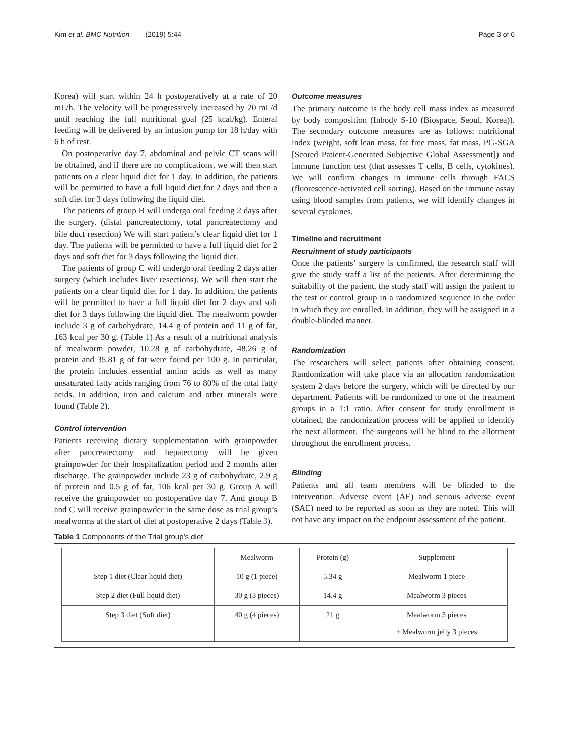Kim et al. BMC Nutrition (2019) 5:44 Page 3 of 6
Korea) will start within 24 h postoperatively at a rate of 20 mL/h. The velocity will be progressively increased by 20 mL/d until reaching the full nutritional goal (25 kcal/kg). Enteral feeding will be delivered by an infusion pump for 18 h/day with 6 h of rest.
On postoperative day 7, abdominal and pelvic CT scans will be obtained, and if there are no complications, we will then start patients on a clear liquid diet for 1 day. In addition, the patients will be permitted to have a full liquid diet for 2 days and then a soft diet for 3 days following the liquid diet.
The patients of group B will undergo oral feeding 2 days after the surgery. (distal pancreatectomy, total pancreatectomy and bile duct resection) We will start patient’s clear liquid diet for 1 day. The patients will be permitted to have a full liquid diet for 2 days and soft diet for 3 days following the liquid diet.
The patients of group C will undergo oral feeding 2 days after surgery (which includes liver resections). We will then start the patients on a clear liquid diet for 1 day. In addition, the patients will be permitted to have a full liquid diet for 2 days and soft diet for 3 days following the liquid diet. The mealworm powder include 3 g of carbohydrate, 14.4 g of protein and 11 g of fat, 163 kcal per 30 g. (Table 1) As a result of a nutritional analysis of mealworm powder, 10.28 g of carbohydrate, 48.26 g of protein and 35.81 g of fat were found per 100 g. In particular, the protein includes essential amino acids as well as many unsaturated fatty acids ranging from 76 to 80% of the total fatty acids. In addition, iron and calcium and other minerals were found (Table 2).
Control intervention
Patients receiving dietary supplementation with grainpowder after pancreatectomy and hepatectomy will be given grainpowder for their hospitalization period and 2 months after discharge. The grainpowder include 23 g of carbohydrate, 2.9 g of protein and 0.5 g of fat, 106 kcal per 30 g. Group A will receive the grainpowder on postoperative day 7. And group B and C will receive grainpowder in the same dose as trial group’s mealworms at the start of diet at postoperative 2 days (Table 3).
Outcome measures
The primary outcome is the body cell mass index as measured by body composition (Inbody S-10 (Biospace, Seoul, Korea)). The secondary outcome measures are as follows: nutritional index (weight, soft lean mass, fat free mass, fat mass, PG-SGA [Scored Patient-Generated Subjective Global Assessment]) and immune function test (that assesses T cells, B cells, cytokines). We will confirm changes in immune cells through FACS (fluorescence-activated cell sorting). Based on the immune assay using blood samples from patients, we will identify changes in several cytokines.
Timeline and recruitment
Recruitment of study participants
Once the patients’ surgery is confirmed, the research staff will give the study staff a list of the patients. After determining the suitability of the patient, the study staff will assign the patient to the test or control group in a randomized sequence in the order in which they are enrolled. In addition, they will be assigned in a double-blinded manner.
Randomization
The researchers will select patients after obtaining consent. Randomization will take place via an allocation randomization system 2 days before the surgery, which will be directed by our department. Patients will be randomized to one of the treatment groups in a 1:1 ratio. After consent for study enrollment is obtained, the randomization process will be applied to identify the next allotment. The surgeons will be blind to the allotment throughout the enrollment process.
Blinding
Patients and all team members will be blinded to the intervention. Adverse event (AE) and serious adverse event (SAE) need to be reported as soon as they are noted. This will not have any impact on the endpoint assessment of the patient.
Table 1 Components of the Trial group’s diet
| | Mealworm | Protein (g) | Supplement |
| --- | --- | --- | --- |
| Step 1 diet (Clear liquid diet) | 10 g (1 piece) | 5.34 g | Mealworm 1 piece |
| Step 2 diet (Full liquid diet) | 30 g (3 pieces) | 14.4 g | Mealworm 3 pieces |
| Step 3 diet (Soft diet) | 40 g (4 pieces) | 21 g | Mealworm 3 pieces + Mealworm jelly 3 pieces |